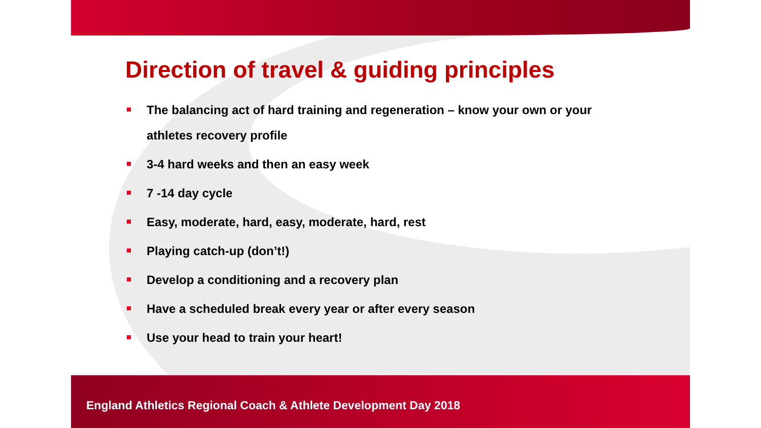Direction of travel & guiding principles
The balancing act of hard training and regeneration – know your own or your athletes recovery profile
3-4 hard weeks and then an easy week
7 -14 day cycle
Easy, moderate, hard, easy, moderate, hard, rest
Playing catch-up (don’t!)
Develop a conditioning and a recovery plan
Have a scheduled break every year or after every season
Use your head to train your heart!
England Athletics Regional Coach & Athlete Development Day 2018